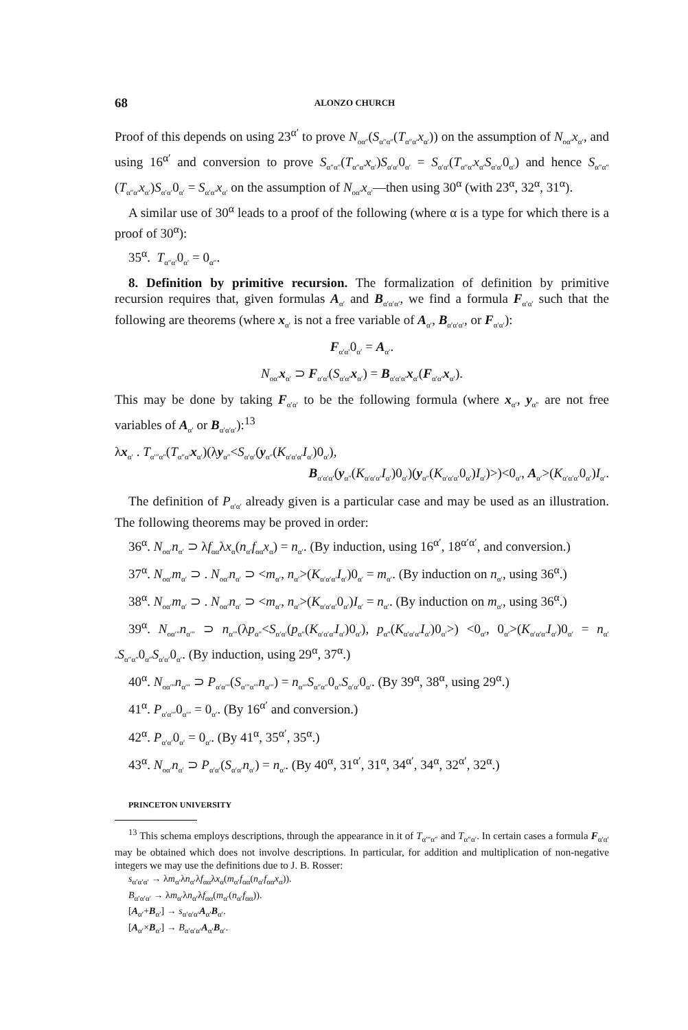68 ALONZO CHURCH
Proof of this depends on using 23<sup>α′</sup> to prove N<sub>oα″</sub>(S<sub>α″α″</sub>(T<sub>α″α′</sub>x<sub>α′</sub>)) on the assumption of N<sub>oα′</sub>x<sub>α′</sub>, and using 16<sup>α′</sup> and conversion to prove S<sub>α″α″</sub>(T<sub>α″α′</sub>x<sub>α′</sub>)S<sub>α′α′</sub>0<sub>α′</sub> = S<sub>α′α′</sub>(T<sub>α″α′</sub>x<sub>α′</sub>S<sub>α′α′</sub>0<sub>α′</sub>) and hence S<sub>α″α″</sub>(T<sub>α″α′</sub>x<sub>α′</sub>)S<sub>α′α′</sub>0<sub>α′</sub> = S<sub>α′α′</sub>x<sub>α′</sub> on the assumption of N<sub>oα′</sub>x<sub>α′</sub>—then using 30<sup>α</sup> (with 23<sup>α</sup>, 32<sup>α</sup>, 31<sup>α</sup>).
A similar use of 30<sup>α</sup> leads to a proof of the following (where α is a type for which there is a proof of 30<sup>α</sup>):
35<sup>α</sup>. T<sub>α″α′</sub>0<sub>α′</sub> = 0<sub>α″</sub>.
8. Definition by primitive recursion. The formalization of definition by primitive recursion requires that, given formulas A<sub>α′</sub> and B<sub>α′α′α′</sub>, we find a formula F<sub>α′α′</sub> such that the following are theorems (where x<sub>α′</sub> is not a free variable of A<sub>α′</sub>, B<sub>α′α′α′</sub>, or F<sub>α′α′</sub>):
F<sub>α′α′</sub>0<sub>α′</sub> = A<sub>α′</sub>.
N<sub>oα′</sub>x<sub>α′</sub> ⊃ F<sub>α′α′</sub>(S<sub>α′α′</sub>x<sub>α′</sub>) = B<sub>α′α′α′</sub>x<sub>α′</sub>(F<sub>α′α′</sub>x<sub>α′</sub>).
This may be done by taking F<sub>α′α′</sub> to be the following formula (where x<sub>α′</sub>, y<sub>α″</sub> are not free variables of A<sub>α′</sub> or B<sub>α′α′α′</sub>):<sup>13</sup>
λx<sub>α′</sub> . T<sub>α′″α″</sub>(T<sub>α″α′</sub>x<sub>α′</sub>)(λy<sub>α″</sub><S<sub>α′α′</sub>(y<sub>α″</sub>(K<sub>α′α′α′</sub>I<sub>α′</sub>)0<sub>α′</sub>),
B<sub>α′α′α′</sub>(y<sub>α″</sub>(K<sub>α′α′α′</sub>I<sub>α′</sub>)0<sub>α′</sub>)(y<sub>α″</sub>(K<sub>α′α′α′</sub>0<sub>α′</sub>)I<sub>α′</sub>)>)<0<sub>α′</sub>, A<sub>α′</sub>>(K<sub>α′α′α′</sub>0<sub>α′</sub>)I<sub>α′</sub>.
The definition of P<sub>α′α′</sub> already given is a particular case and may be used as an illustration. The following theorems may be proved in order:
36<sup>α</sup>. N<sub>oα′</sub>n<sub>α′</sub> ⊃ λf<sub>αα</sub>λx<sub>α</sub>(n<sub>α′</sub>f<sub>αα</sub>x<sub>α</sub>) = n<sub>α′</sub>. (By induction, using 16<sup>α′</sup>, 18<sup>α′α′</sup>, and conversion.)
37<sup>α</sup>. N<sub>oα′</sub>m<sub>α′</sub> ⊃ . N<sub>oα′</sub>n<sub>α′</sub> ⊃ <m<sub>α′</sub>, n<sub>α′</sub>>(K<sub>α′α′α′</sub>I<sub>α′</sub>)0<sub>α′</sub> = m<sub>α′</sub>. (By induction on n<sub>α′</sub>, using 36<sup>α</sup>.)
38<sup>α</sup>. N<sub>oα′</sub>m<sub>α′</sub> ⊃ . N<sub>oα′</sub>n<sub>α′</sub> ⊃ <m<sub>α′</sub>, n<sub>α′</sub>>(K<sub>α′α′α′</sub>0<sub>α′</sub>)I<sub>α′</sub> = n<sub>α′</sub>. (By induction on m<sub>α′</sub>, using 36<sup>α</sup>.)
39<sup>α</sup>. N<sub>oα′″</sub>n<sub>α′″</sub> ⊃ n<sub>α′″</sub>(λp<sub>α″</sub><S<sub>α′α′</sub>(p<sub>α″</sub>(K<sub>α′α′α′</sub>I<sub>α′</sub>)0<sub>α′</sub>), p<sub>α″</sub>(K<sub>α′α′α′</sub>I<sub>α′</sub>)0<sub>α′</sub>>) <0<sub>α′</sub>, 0<sub>α′</sub>>(K<sub>α′α′α′</sub>I<sub>α′</sub>)0<sub>α′</sub> = n<sub>α′″</sub>S<sub>α″α″</sub>0<sub>α″</sub>S<sub>α′α′</sub>0<sub>α′</sub>. (By induction, using 29<sup>α</sup>, 37<sup>α</sup>.)
40<sup>α</sup>. N<sub>oα′″</sub>n<sub>α′″</sub> ⊃ P<sub>α′α′″</sub>(S<sub>α′″α′″</sub>n<sub>α′″</sub>) = n<sub>α′″</sub>S<sub>α″α″</sub>0<sub>α″</sub>S<sub>α′α′</sub>0<sub>α′</sub>. (By 39<sup>α</sup>, 38<sup>α</sup>, using 29<sup>α</sup>.)
41<sup>α</sup>. P<sub>α′α′″</sub>0<sub>α′″</sub> = 0<sub>α′</sub>. (By 16<sup>α′</sup> and conversion.)
42<sup>α</sup>. P<sub>α′α′</sub>0<sub>α′</sub> = 0<sub>α′</sub>. (By 41<sup>α</sup>, 35<sup>α′</sup>, 35<sup>α</sup>.)
43<sup>α</sup>. N<sub>oα′</sub>n<sub>α′</sub> ⊃ P<sub>α′α′</sub>(S<sub>α′α′</sub>n<sub>α′</sub>) = n<sub>α′</sub>. (By 40<sup>α</sup>, 31<sup>α′</sup>, 31<sup>α</sup>, 34<sup>α′</sup>, 34<sup>α</sup>, 32<sup>α′</sup>, 32<sup>α</sup>.)
PRINCETON UNIVERSITY
<sup>13</sup> This schema employs descriptions, through the appearance in it of T<sub>α′″α″</sub> and T<sub>α″α′</sub>. In certain cases a formula F<sub>α′α′</sub> may be obtained which does not involve descriptions. In particular, for addition and multiplication of non-negative integers we may use the definitions due to J. B. Rosser:
s<sub>α′α′α′</sub> → λm<sub>α′</sub>λn<sub>α′</sub>λf<sub>αα</sub>λx<sub>α</sub>(m<sub>α′</sub>f<sub>αα</sub>(n<sub>α′</sub>f<sub>αα</sub>x<sub>α</sub>)).
B<sub>α′α′α′</sub> → λm<sub>α′</sub>λn<sub>α′</sub>λf<sub>αα</sub>(m<sub>α′</sub>(n<sub>α′</sub>f<sub>αα</sub>)).
[A<sub>α′</sub>+B<sub>α′</sub>] → s<sub>α′α′α′</sub>A<sub>α′</sub>B<sub>α′</sub>.
[A<sub>α′</sub>×B<sub>α′</sub>] → B<sub>α′α′α′</sub>A<sub>α′</sub>B<sub>α′</sub>.